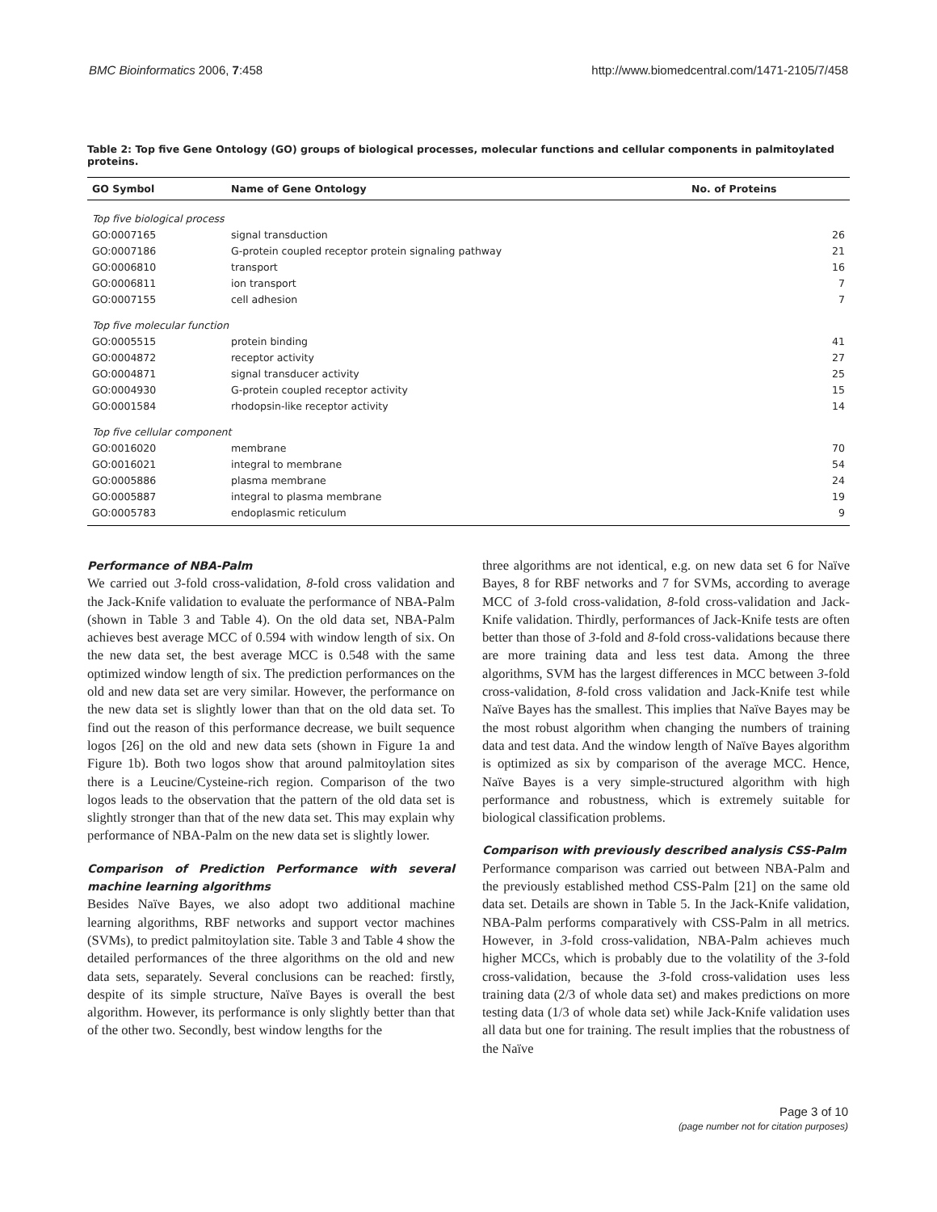BMC Bioinformatics 2006, 7:458 http://www.biomedcentral.com/1471-2105/7/458
Table 2: Top five Gene Ontology (GO) groups of biological processes, molecular functions and cellular components in palmitoylated proteins.
| GO Symbol | Name of Gene Ontology | No. of Proteins |
| --- | --- | --- |
| Top five biological process | | |
| GO:0007165 | signal transduction | 26 |
| GO:0007186 | G-protein coupled receptor protein signaling pathway | 21 |
| GO:0006810 | transport | 16 |
| GO:0006811 | ion transport | 7 |
| GO:0007155 | cell adhesion | 7 |
| Top five molecular function | | |
| GO:0005515 | protein binding | 41 |
| GO:0004872 | receptor activity | 27 |
| GO:0004871 | signal transducer activity | 25 |
| GO:0004930 | G-protein coupled receptor activity | 15 |
| GO:0001584 | rhodopsin-like receptor activity | 14 |
| Top five cellular component | | |
| GO:0016020 | membrane | 70 |
| GO:0016021 | integral to membrane | 54 |
| GO:0005886 | plasma membrane | 24 |
| GO:0005887 | integral to plasma membrane | 19 |
| GO:0005783 | endoplasmic reticulum | 9 |
Performance of NBA-Palm
We carried out 3-fold cross-validation, 8-fold cross validation and the Jack-Knife validation to evaluate the performance of NBA-Palm (shown in Table 3 and Table 4). On the old data set, NBA-Palm achieves best average MCC of 0.594 with window length of six. On the new data set, the best average MCC is 0.548 with the same optimized window length of six. The prediction performances on the old and new data set are very similar. However, the performance on the new data set is slightly lower than that on the old data set. To find out the reason of this performance decrease, we built sequence logos [26] on the old and new data sets (shown in Figure 1a and Figure 1b). Both two logos show that around palmitoylation sites there is a Leucine/Cysteine-rich region. Comparison of the two logos leads to the observation that the pattern of the old data set is slightly stronger than that of the new data set. This may explain why performance of NBA-Palm on the new data set is slightly lower.
Comparison of Prediction Performance with several machine learning algorithms
Besides Naïve Bayes, we also adopt two additional machine learning algorithms, RBF networks and support vector machines (SVMs), to predict palmitoylation site. Table 3 and Table 4 show the detailed performances of the three algorithms on the old and new data sets, separately. Several conclusions can be reached: firstly, despite of its simple structure, Naïve Bayes is overall the best algorithm. However, its performance is only slightly better than that of the other two. Secondly, best window lengths for the
three algorithms are not identical, e.g. on new data set 6 for Naïve Bayes, 8 for RBF networks and 7 for SVMs, according to average MCC of 3-fold cross-validation, 8-fold cross-validation and Jack-Knife validation. Thirdly, performances of Jack-Knife tests are often better than those of 3-fold and 8-fold cross-validations because there are more training data and less test data. Among the three algorithms, SVM has the largest differences in MCC between 3-fold cross-validation, 8-fold cross validation and Jack-Knife test while Naïve Bayes has the smallest. This implies that Naïve Bayes may be the most robust algorithm when changing the numbers of training data and test data. And the window length of Naïve Bayes algorithm is optimized as six by comparison of the average MCC. Hence, Naïve Bayes is a very simple-structured algorithm with high performance and robustness, which is extremely suitable for biological classification problems.
Comparison with previously described analysis CSS-Palm
Performance comparison was carried out between NBA-Palm and the previously established method CSS-Palm [21] on the same old data set. Details are shown in Table 5. In the Jack-Knife validation, NBA-Palm performs comparatively with CSS-Palm in all metrics. However, in 3-fold cross-validation, NBA-Palm achieves much higher MCCs, which is probably due to the volatility of the 3-fold cross-validation, because the 3-fold cross-validation uses less training data (2/3 of whole data set) and makes predictions on more testing data (1/3 of whole data set) while Jack-Knife validation uses all data but one for training. The result implies that the robustness of the Naïve
Page 3 of 10
(page number not for citation purposes)